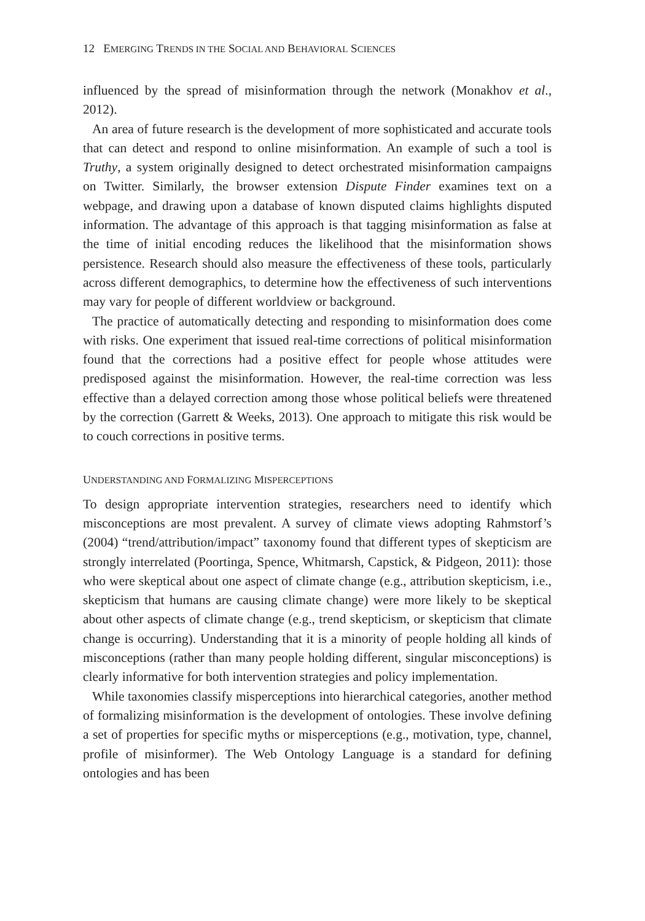12 EMERGING TRENDS IN THE SOCIAL AND BEHAVIORAL SCIENCES
influenced by the spread of misinformation through the network (Monakhov et al., 2012).
An area of future research is the development of more sophisticated and accurate tools that can detect and respond to online misinformation. An example of such a tool is Truthy, a system originally designed to detect orchestrated misinformation campaigns on Twitter. Similarly, the browser extension Dispute Finder examines text on a webpage, and drawing upon a database of known disputed claims highlights disputed information. The advantage of this approach is that tagging misinformation as false at the time of initial encoding reduces the likelihood that the misinformation shows persistence. Research should also measure the effectiveness of these tools, particularly across different demographics, to determine how the effectiveness of such interventions may vary for people of different worldview or background.
The practice of automatically detecting and responding to misinformation does come with risks. One experiment that issued real-time corrections of political misinformation found that the corrections had a positive effect for people whose attitudes were predisposed against the misinformation. However, the real-time correction was less effective than a delayed correction among those whose political beliefs were threatened by the correction (Garrett & Weeks, 2013). One approach to mitigate this risk would be to couch corrections in positive terms.
UNDERSTANDING AND FORMALIZING MISPERCEPTIONS
To design appropriate intervention strategies, researchers need to identify which misconceptions are most prevalent. A survey of climate views adopting Rahmstorf’s (2004) “trend/attribution/impact” taxonomy found that different types of skepticism are strongly interrelated (Poortinga, Spence, Whitmarsh, Capstick, & Pidgeon, 2011): those who were skeptical about one aspect of climate change (e.g., attribution skepticism, i.e., skepticism that humans are causing climate change) were more likely to be skeptical about other aspects of climate change (e.g., trend skepticism, or skepticism that climate change is occurring). Understanding that it is a minority of people holding all kinds of misconceptions (rather than many people holding different, singular misconceptions) is clearly informative for both intervention strategies and policy implementation.
While taxonomies classify misperceptions into hierarchical categories, another method of formalizing misinformation is the development of ontologies. These involve defining a set of properties for specific myths or misperceptions (e.g., motivation, type, channel, profile of misinformer). The Web Ontology Language is a standard for defining ontologies and has been